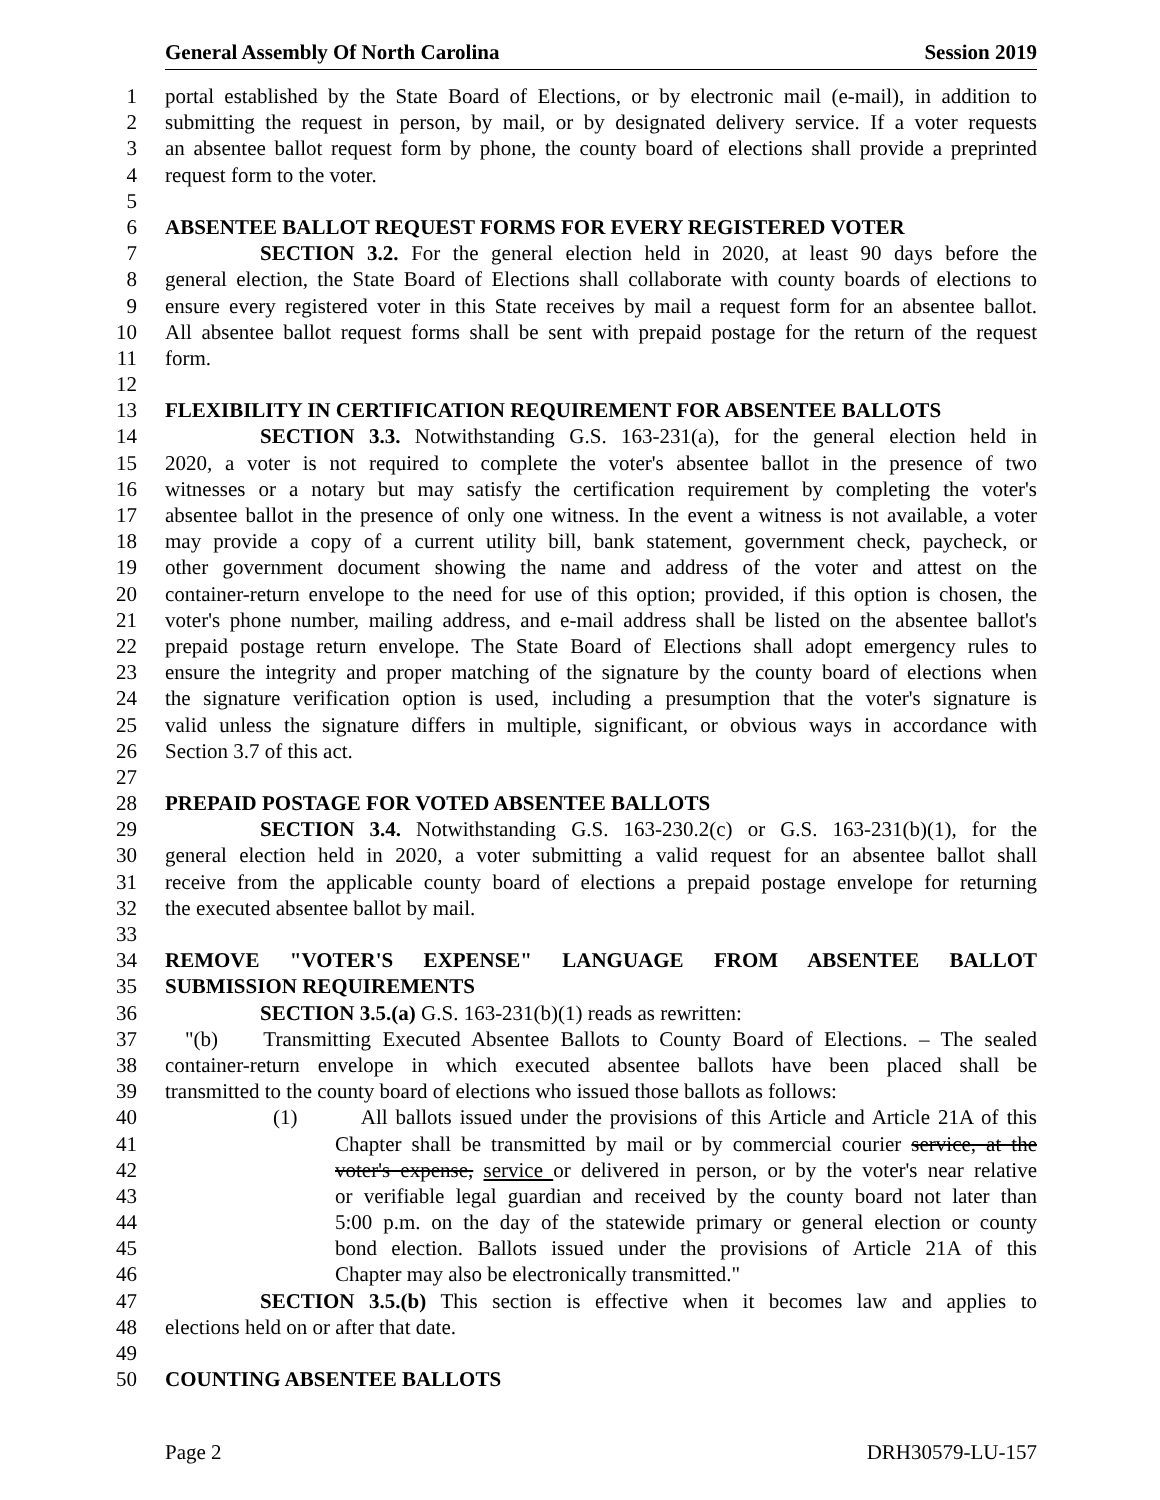General Assembly Of North Carolina Session 2019
1 portal established by the State Board of Elections, or by electronic mail (e-mail), in addition to
2 submitting the request in person, by mail, or by designated delivery service. If a voter requests
3 an absentee ballot request form by phone, the county board of elections shall provide a preprinted
4 request form to the voter.
5
6 ABSENTEE BALLOT REQUEST FORMS FOR EVERY REGISTERED VOTER
7 SECTION 3.2. For the general election held in 2020, at least 90 days before the
8 general election, the State Board of Elections shall collaborate with county boards of elections to
9 ensure every registered voter in this State receives by mail a request form for an absentee ballot.
10 All absentee ballot request forms shall be sent with prepaid postage for the return of the request
11 form.
12
13 FLEXIBILITY IN CERTIFICATION REQUIREMENT FOR ABSENTEE BALLOTS
14 SECTION 3.3. Notwithstanding G.S. 163-231(a), for the general election held in
15 2020, a voter is not required to complete the voter's absentee ballot in the presence of two
16 witnesses or a notary but may satisfy the certification requirement by completing the voter's
17 absentee ballot in the presence of only one witness. In the event a witness is not available, a voter
18 may provide a copy of a current utility bill, bank statement, government check, paycheck, or
19 other government document showing the name and address of the voter and attest on the
20 container-return envelope to the need for use of this option; provided, if this option is chosen, the
21 voter's phone number, mailing address, and e-mail address shall be listed on the absentee ballot's
22 prepaid postage return envelope. The State Board of Elections shall adopt emergency rules to
23 ensure the integrity and proper matching of the signature by the county board of elections when
24 the signature verification option is used, including a presumption that the voter's signature is
25 valid unless the signature differs in multiple, significant, or obvious ways in accordance with
26 Section 3.7 of this act.
27
28 PREPAID POSTAGE FOR VOTED ABSENTEE BALLOTS
29 SECTION 3.4. Notwithstanding G.S. 163-230.2(c) or G.S. 163-231(b)(1), for the
30 general election held in 2020, a voter submitting a valid request for an absentee ballot shall
31 receive from the applicable county board of elections a prepaid postage envelope for returning
32 the executed absentee ballot by mail.
33
34 REMOVE "VOTER'S EXPENSE" LANGUAGE FROM ABSENTEE BALLOT
35 SUBMISSION REQUIREMENTS
36 SECTION 3.5.(a) G.S. 163-231(b)(1) reads as rewritten:
37 "(b) Transmitting Executed Absentee Ballots to County Board of Elections. – The sealed
38 container-return envelope in which executed absentee ballots have been placed shall be
39 transmitted to the county board of elections who issued those ballots as follows:
40 (1) All ballots issued under the provisions of this Article and Article 21A of this
41 Chapter shall be transmitted by mail or by commercial courier service, at the
42 voter's expense, service or delivered in person, or by the voter's near relative
43 or verifiable legal guardian and received by the county board not later than
44 5:00 p.m. on the day of the statewide primary or general election or county
45 bond election. Ballots issued under the provisions of Article 21A of this
46 Chapter may also be electronically transmitted."
47 SECTION 3.5.(b) This section is effective when it becomes law and applies to
48 elections held on or after that date.
49
50 COUNTING ABSENTEE BALLOTS
Page 2 DRH30579-LU-157